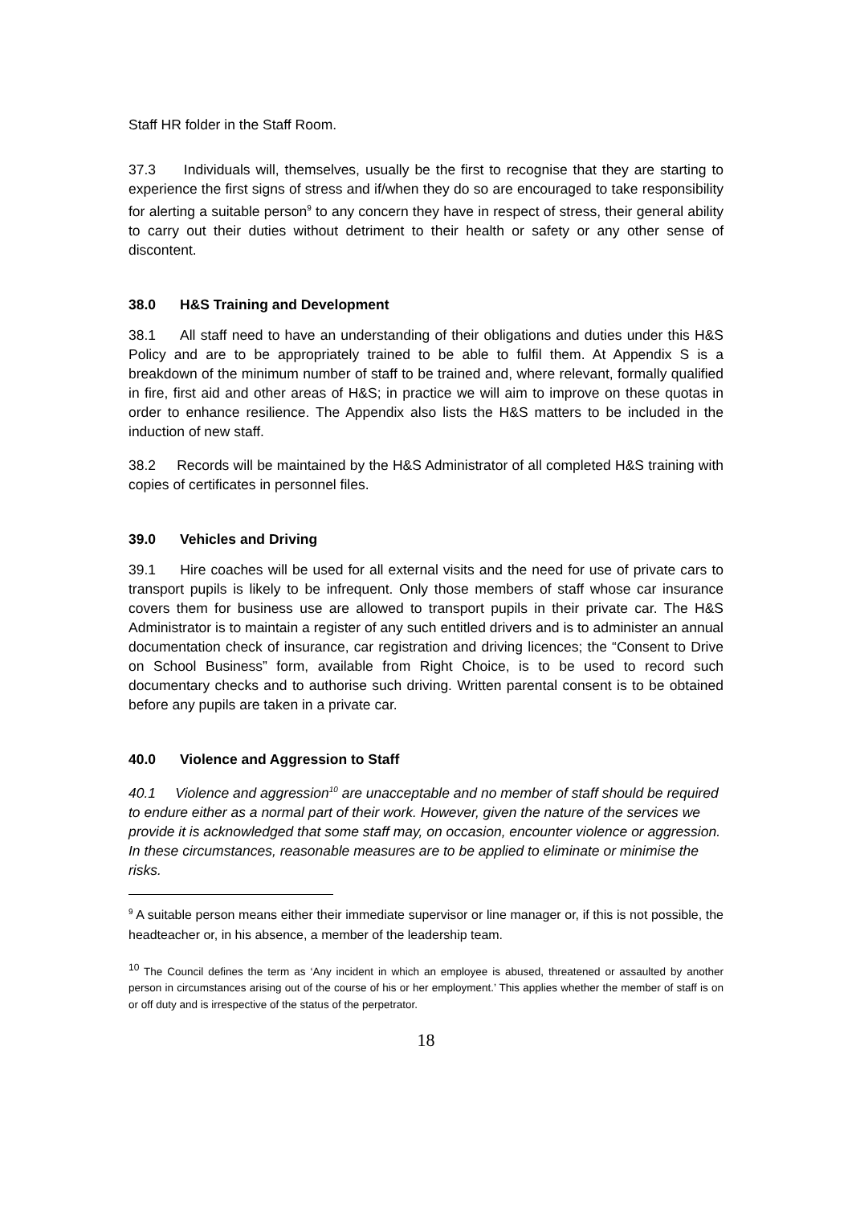Staff HR folder in the Staff Room.
37.3 Individuals will, themselves, usually be the first to recognise that they are starting to experience the first signs of stress and if/when they do so are encouraged to take responsibility for alerting a suitable person<sup>9</sup> to any concern they have in respect of stress, their general ability to carry out their duties without detriment to their health or safety or any other sense of discontent.
38.0 H&S Training and Development
38.1 All staff need to have an understanding of their obligations and duties under this H&S Policy and are to be appropriately trained to be able to fulfil them. At Appendix S is a breakdown of the minimum number of staff to be trained and, where relevant, formally qualified in fire, first aid and other areas of H&S; in practice we will aim to improve on these quotas in order to enhance resilience. The Appendix also lists the H&S matters to be included in the induction of new staff.
38.2 Records will be maintained by the H&S Administrator of all completed H&S training with copies of certificates in personnel files.
39.0 Vehicles and Driving
39.1 Hire coaches will be used for all external visits and the need for use of private cars to transport pupils is likely to be infrequent. Only those members of staff whose car insurance covers them for business use are allowed to transport pupils in their private car. The H&S Administrator is to maintain a register of any such entitled drivers and is to administer an annual documentation check of insurance, car registration and driving licences; the “Consent to Drive on School Business” form, available from Right Choice, is to be used to record such documentary checks and to authorise such driving. Written parental consent is to be obtained before any pupils are taken in a private car.
40.0 Violence and Aggression to Staff
40.1 Violence and aggression<sup>10</sup> are unacceptable and no member of staff should be required to endure either as a normal part of their work. However, given the nature of the services we provide it is acknowledged that some staff may, on occasion, encounter violence or aggression. In these circumstances, reasonable measures are to be applied to eliminate or minimise the risks.
<sup>9</sup> A suitable person means either their immediate supervisor or line manager or, if this is not possible, the headteacher or, in his absence, a member of the leadership team.
<sup>10</sup> The Council defines the term as ‘Any incident in which an employee is abused, threatened or assaulted by another person in circumstances arising out of the course of his or her employment.’ This applies whether the member of staff is on or off duty and is irrespective of the status of the perpetrator.
18